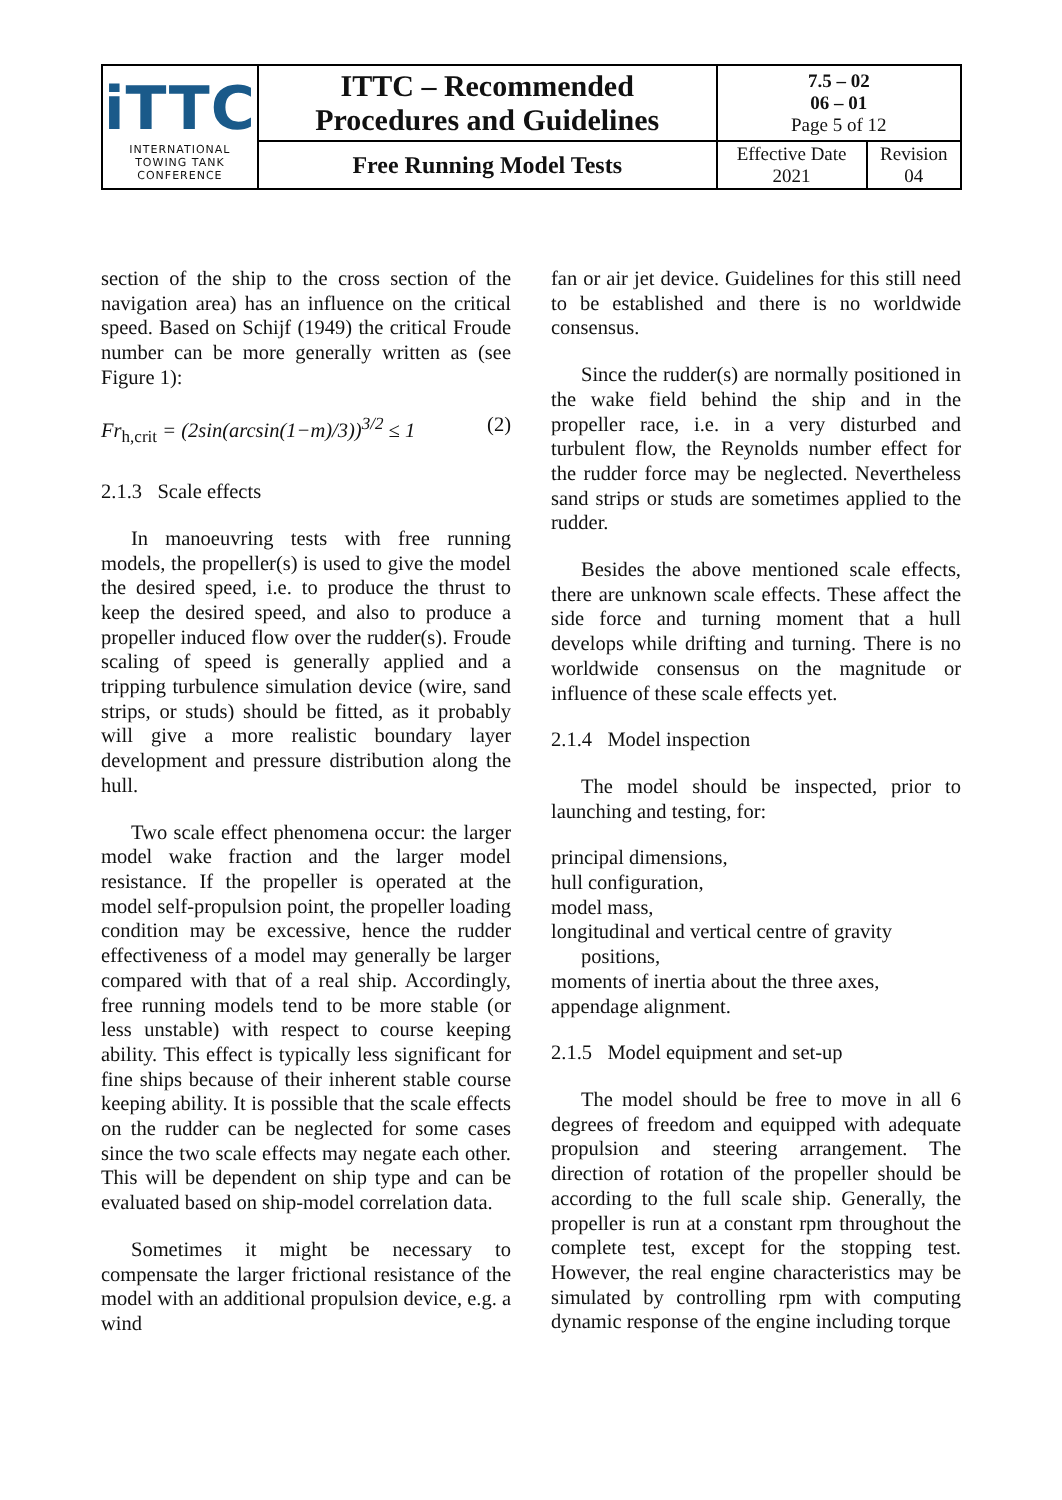| iTTC INTERNATIONAL TOWING TANK CONFERENCE | ITTC – Recommended Procedures and Guidelines | 7.5 – 02 06 – 01 Page 5 of 12 | |
| | Free Running Model Tests | Effective Date 2021 | Revision 04 |
section of the ship to the cross section of the navigation area) has an influence on the critical speed. Based on Schijf (1949) the critical Froude number can be more generally written as (see Figure 1):
Fr<sub>h,crit</sub> = (2sin(arcsin(1−m)/3))<sup>3/2</sup> ≤ 1 (2)
2.1.3 Scale effects
In manoeuvring tests with free running models, the propeller(s) is used to give the model the desired speed, i.e. to produce the thrust to keep the desired speed, and also to produce a propeller induced flow over the rudder(s). Froude scaling of speed is generally applied and a tripping turbulence simulation device (wire, sand strips, or studs) should be fitted, as it probably will give a more realistic boundary layer development and pressure distribution along the hull.
Two scale effect phenomena occur: the larger model wake fraction and the larger model resistance. If the propeller is operated at the model self-propulsion point, the propeller loading condition may be excessive, hence the rudder effectiveness of a model may generally be larger compared with that of a real ship. Accordingly, free running models tend to be more stable (or less unstable) with respect to course keeping ability. This effect is typically less significant for fine ships because of their inherent stable course keeping ability. It is possible that the scale effects on the rudder can be neglected for some cases since the two scale effects may negate each other. This will be dependent on ship type and can be evaluated based on ship-model correlation data.
Sometimes it might be necessary to compensate the larger frictional resistance of the model with an additional propulsion device, e.g. a wind
fan or air jet device. Guidelines for this still need to be established and there is no worldwide consensus.
Since the rudder(s) are normally positioned in the wake field behind the ship and in the propeller race, i.e. in a very disturbed and turbulent flow, the Reynolds number effect for the rudder force may be neglected. Nevertheless sand strips or studs are sometimes applied to the rudder.
Besides the above mentioned scale effects, there are unknown scale effects. These affect the side force and turning moment that a hull develops while drifting and turning. There is no worldwide consensus on the magnitude or influence of these scale effects yet.
2.1.4 Model inspection
The model should be inspected, prior to launching and testing, for:
principal dimensions,
hull configuration,
model mass,
longitudinal and vertical centre of gravity positions,
moments of inertia about the three axes,
appendage alignment.
2.1.5 Model equipment and set-up
The model should be free to move in all 6 degrees of freedom and equipped with adequate propulsion and steering arrangement. The direction of rotation of the propeller should be according to the full scale ship. Generally, the propeller is run at a constant rpm throughout the complete test, except for the stopping test. However, the real engine characteristics may be simulated by controlling rpm with computing dynamic response of the engine including torque